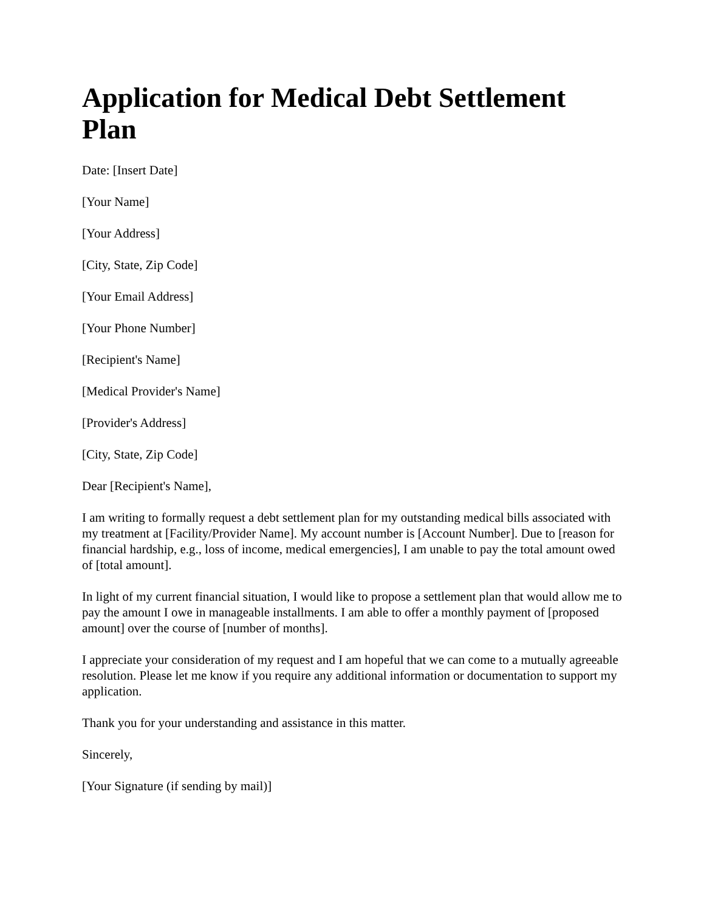Application for Medical Debt Settlement Plan
Date: [Insert Date]
[Your Name]
[Your Address]
[City, State, Zip Code]
[Your Email Address]
[Your Phone Number]
[Recipient's Name]
[Medical Provider's Name]
[Provider's Address]
[City, State, Zip Code]
Dear [Recipient's Name],
I am writing to formally request a debt settlement plan for my outstanding medical bills associated with my treatment at [Facility/Provider Name]. My account number is [Account Number]. Due to [reason for financial hardship, e.g., loss of income, medical emergencies], I am unable to pay the total amount owed of [total amount].
In light of my current financial situation, I would like to propose a settlement plan that would allow me to pay the amount I owe in manageable installments. I am able to offer a monthly payment of [proposed amount] over the course of [number of months].
I appreciate your consideration of my request and I am hopeful that we can come to a mutually agreeable resolution. Please let me know if you require any additional information or documentation to support my application.
Thank you for your understanding and assistance in this matter.
Sincerely,
[Your Signature (if sending by mail)]